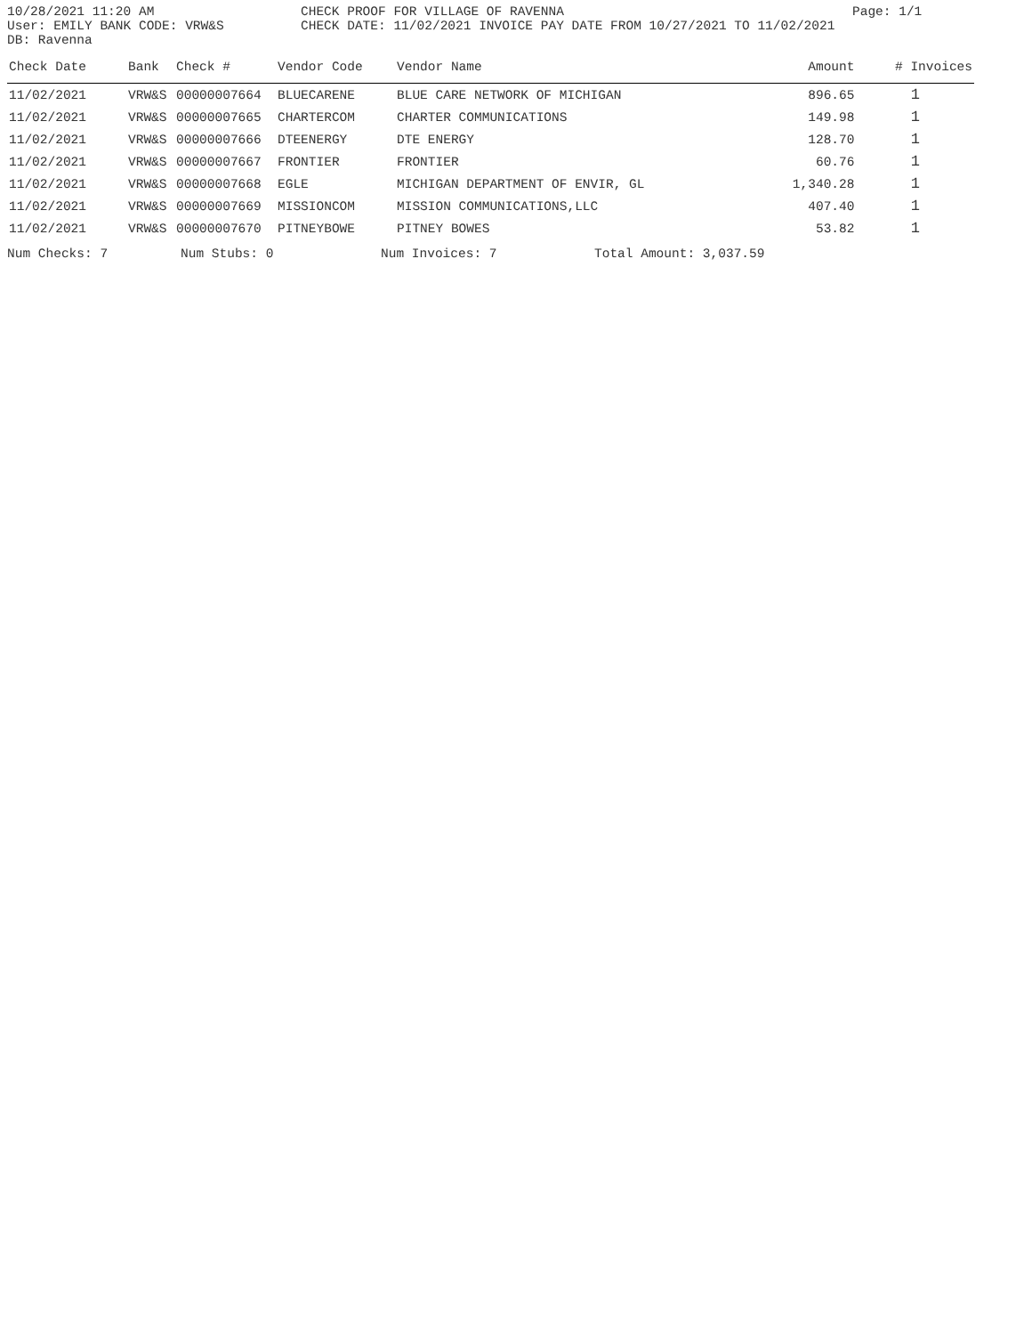10/28/2021 11:20 AM CHECK PROOF FOR VILLAGE OF RAVENNA Page: 1/1
User: EMILY BANK CODE: VRW&S CHECK DATE: 11/02/2021 INVOICE PAY DATE FROM 10/27/2021 TO 11/02/2021
DB: Ravenna
| Check Date | Bank | Check # | Vendor Code | Vendor Name | Amount | # Invoices |
| --- | --- | --- | --- | --- | --- | --- |
| 11/02/2021 | VRW&S | 00000007664 | BLUECARENE | BLUE CARE NETWORK OF MICHIGAN | 896.65 | 1 |
| 11/02/2021 | VRW&S | 00000007665 | CHARTERCOM | CHARTER COMMUNICATIONS | 149.98 | 1 |
| 11/02/2021 | VRW&S | 00000007666 | DTEENERGY | DTE ENERGY | 128.70 | 1 |
| 11/02/2021 | VRW&S | 00000007667 | FRONTIER | FRONTIER | 60.76 | 1 |
| 11/02/2021 | VRW&S | 00000007668 | EGLE | MICHIGAN DEPARTMENT OF ENVIR, GL | 1,340.28 | 1 |
| 11/02/2021 | VRW&S | 00000007669 | MISSIONCOM | MISSION COMMUNICATIONS,LLC | 407.40 | 1 |
| 11/02/2021 | VRW&S | 00000007670 | PITNEYBOWE | PITNEY BOWES | 53.82 | 1 |
Num Checks: 7 Num Stubs: 0 Num Invoices: 7 Total Amount: 3,037.59